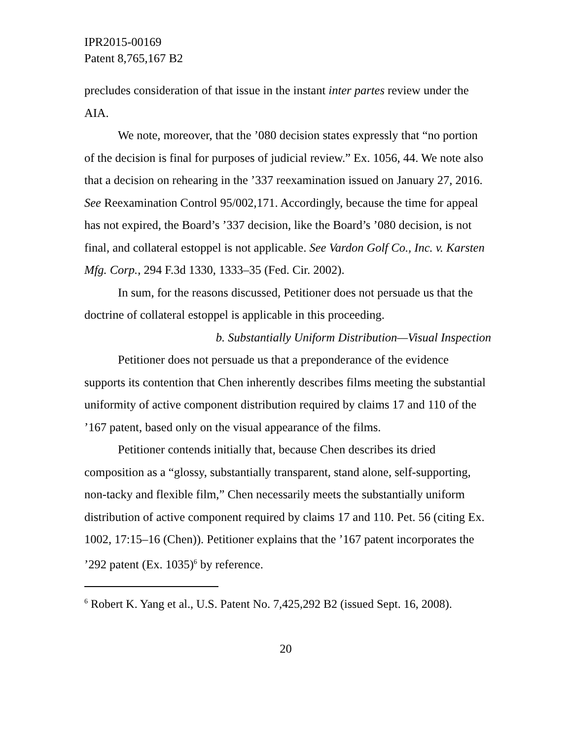IPR2015-00169
Patent 8,765,167 B2
precludes consideration of that issue in the instant inter partes review under the AIA.
We note, moreover, that the ’080 decision states expressly that “no portion of the decision is final for purposes of judicial review.” Ex. 1056, 44. We note also that a decision on rehearing in the ’337 reexamination issued on January 27, 2016. See Reexamination Control 95/002,171. Accordingly, because the time for appeal has not expired, the Board’s ’337 decision, like the Board’s ’080 decision, is not final, and collateral estoppel is not applicable. See Vardon Golf Co., Inc. v. Karsten Mfg. Corp., 294 F.3d 1330, 1333–35 (Fed. Cir. 2002).
In sum, for the reasons discussed, Petitioner does not persuade us that the doctrine of collateral estoppel is applicable in this proceeding.
b. Substantially Uniform Distribution—Visual Inspection
Petitioner does not persuade us that a preponderance of the evidence supports its contention that Chen inherently describes films meeting the substantial uniformity of active component distribution required by claims 17 and 110 of the ’167 patent, based only on the visual appearance of the films.
Petitioner contends initially that, because Chen describes its dried composition as a “glossy, substantially transparent, stand alone, self-supporting, non-tacky and flexible film,” Chen necessarily meets the substantially uniform distribution of active component required by claims 17 and 110. Pet. 56 (citing Ex. 1002, 17:15–16 (Chen)). Petitioner explains that the ’167 patent incorporates the ’292 patent (Ex. 1035)<sup>6</sup> by reference.
<sup>6</sup> Robert K. Yang et al., U.S. Patent No. 7,425,292 B2 (issued Sept. 16, 2008).
20